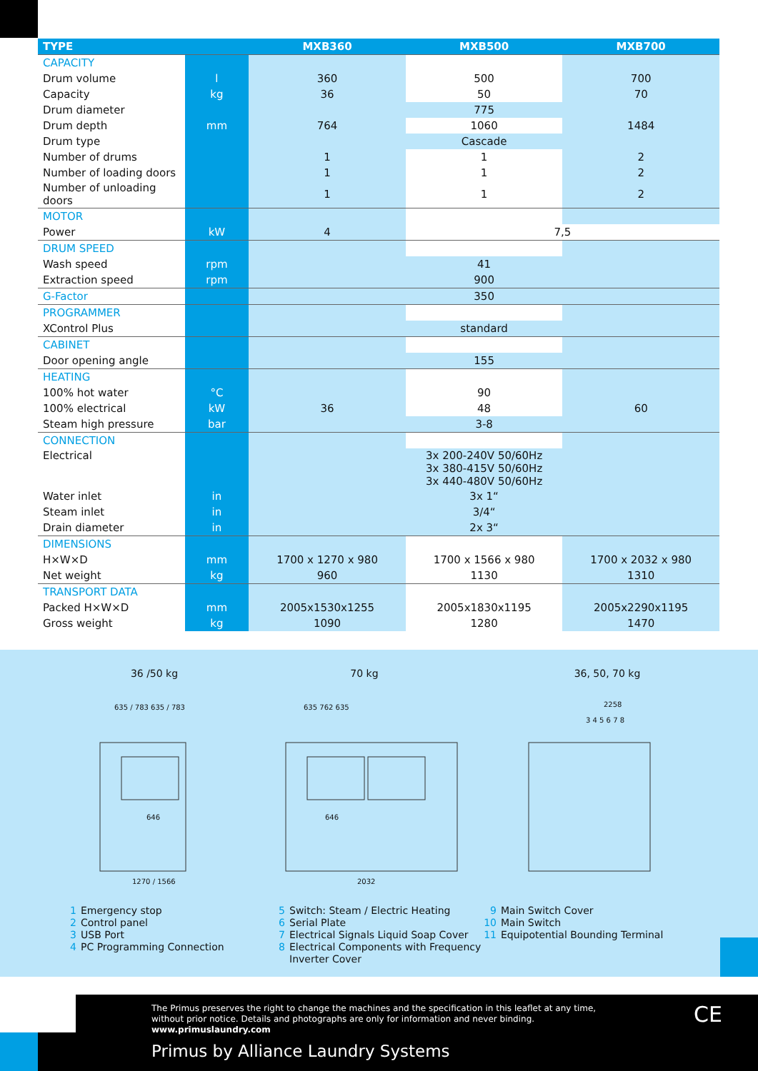| TYPE | | MXB360 | MXB500 | MXB700 |
| --- | --- | --- | --- | --- |
| CAPACITY | | | | |
| Drum volume | l | 360 | 500 | 700 |
| Capacity | kg | 36 | 50 | 70 |
| Drum diameter | | 775 | | |
| Drum depth | mm | 764 | 1060 | 1484 |
| Drum type | | Cascade | | |
| Number of drums | | 1 | 1 | 2 |
| Number of loading doors | | 1 | 1 | 2 |
| Number of unloading doors | | 1 | 1 | 2 |
| MOTOR | | | | |
| Power | kW | 4 | 7,5 | |
| DRUM SPEED | | | | |
| Wash speed | rpm | 41 | | |
| Extraction speed | rpm | 900 | | |
| G-Factor | | 350 | | |
| PROGRAMMER | | | | |
| XControl Plus | | standard | | |
| CABINET | | | | |
| Door opening angle | | 155 | | |
| HEATING | | | | |
| 100% hot water | °C | | 90 | |
| 100% electrical | kW | 36 | 48 | 60 |
| Steam high pressure | bar | 3-8 | | |
| CONNECTION | | | | |
| Electrical | | 3x 200-240V 50/60Hz 3x 380-415V 50/60Hz 3x 440-480V 50/60Hz | | |
| Water inlet | in | 3x 1“ | | |
| Steam inlet | in | 3/4“ | | |
| Drain diameter | in | 2x 3“ | | |
| DIMENSIONS | | | | |
| H×W×D | mm | 1700 x 1270 x 980 | 1700 x 1566 x 980 | 1700 x 2032 x 980 |
| Net weight | kg | 960 | 1130 | 1310 |
| TRANSPORT DATA | | | | |
| Packed H×W×D | mm | 2005x1530x1255 | 2005x1830x1195 | 2005x2290x1195 |
| Gross weight | kg | 1090 | 1280 | 1470 |
36 /50 kg 70 kg 36, 50, 70 kg
635 / 783 635 / 783
1270 / 1566
646
635 762 635
2032
646
2258
3 4 5 6 7 8
1 Emergency stop
2 Control panel
3 USB Port
4 PC Programming Connection
5 Switch: Steam / Electric Heating
6 Serial Plate
7 Electrical Signals Liquid Soap Cover
8 Electrical Components with Frequency
Inverter Cover
9 Main Switch Cover
10 Main Switch
11 Equipotential Bounding Terminal
The Primus preserves the right to change the machines and the specification in this leaflet at any time,
without prior notice. Details and photographs are only for information and never binding.
www.primuslaundry.com
Primus by Alliance Laundry Systems
CE